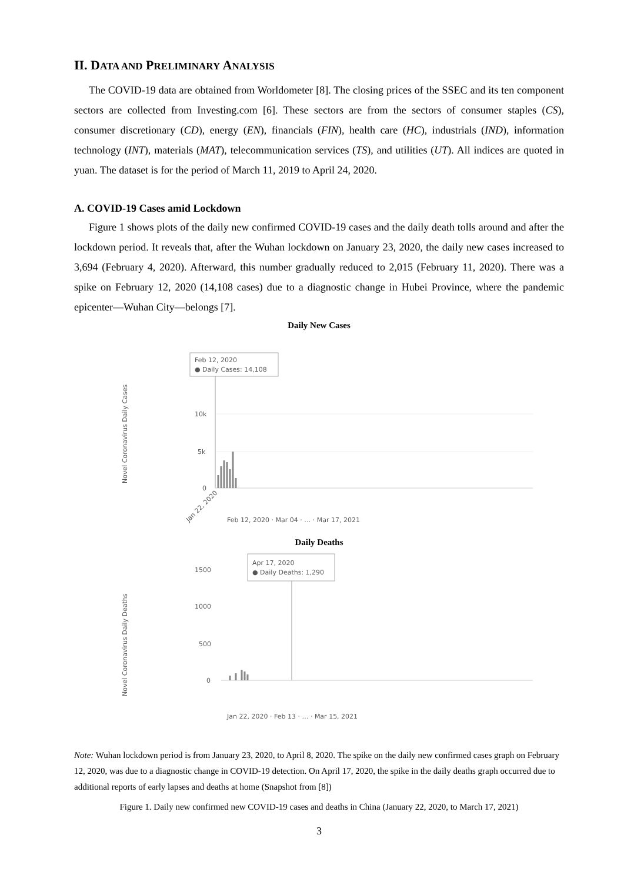II. DATA AND PRELIMINARY ANALYSIS
The COVID-19 data are obtained from Worldometer [8]. The closing prices of the SSEC and its ten component sectors are collected from Investing.com [6]. These sectors are from the sectors of consumer staples (CS), consumer discretionary (CD), energy (EN), financials (FIN), health care (HC), industrials (IND), information technology (INT), materials (MAT), telecommunication services (TS), and utilities (UT). All indices are quoted in yuan. The dataset is for the period of March 11, 2019 to April 24, 2020.
A. COVID-19 Cases amid Lockdown
Figure 1 shows plots of the daily new confirmed COVID-19 cases and the daily death tolls around and after the lockdown period. It reveals that, after the Wuhan lockdown on January 23, 2020, the daily new cases increased to 3,694 (February 4, 2020). Afterward, this number gradually reduced to 2,015 (February 11, 2020). There was a spike on February 12, 2020 (14,108 cases) due to a diagnostic change in Hubei Province, where the pandemic epicenter—Wuhan City—belongs [7].
Daily New Cases
Novel Coronavirus Daily Cases
Feb 12, 2020
● Daily Cases: 14,108
10k
5k
0
Jan 22, 2020
Feb 12, 2020 · Mar 04 · … · Mar 17, 2021
Daily Deaths
Novel Coronavirus Daily Deaths
Apr 17, 2020
● Daily Deaths: 1,290
1500
1000
500
0
Jan 22, 2020 · Feb 13 · … · Mar 15, 2021
Note: Wuhan lockdown period is from January 23, 2020, to April 8, 2020. The spike on the daily new confirmed cases graph on February 12, 2020, was due to a diagnostic change in COVID-19 detection. On April 17, 2020, the spike in the daily deaths graph occurred due to additional reports of early lapses and deaths at home (Snapshot from [8])
Figure 1. Daily new confirmed new COVID-19 cases and deaths in China (January 22, 2020, to March 17, 2021)
3